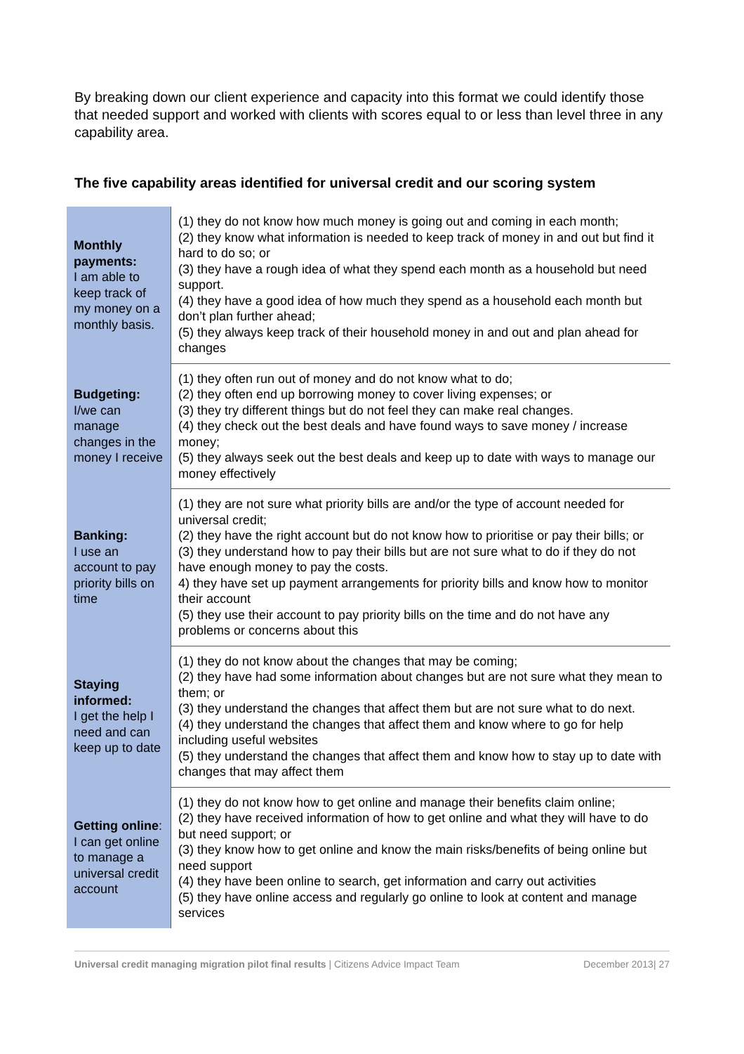By breaking down our client experience and capacity into this format we could identify those that needed support and worked with clients with scores equal to or less than level three in any capability area.
The five capability areas identified for universal credit and our scoring system
| Monthly payments: I am able to keep track of my money on a monthly basis. | (1) they do not know how much money is going out and coming in each month; (2) they know what information is needed to keep track of money in and out but find it hard to do so; or (3) they have a rough idea of what they spend each month as a household but need support. (4) they have a good idea of how much they spend as a household each month but don’t plan further ahead; (5) they always keep track of their household money in and out and plan ahead for changes |
| Budgeting: I/we can manage changes in the money I receive | (1) they often run out of money and do not know what to do; (2) they often end up borrowing money to cover living expenses; or (3) they try different things but do not feel they can make real changes. (4) they check out the best deals and have found ways to save money / increase money; (5) they always seek out the best deals and keep up to date with ways to manage our money effectively |
| Banking: I use an account to pay priority bills on time | (1) they are not sure what priority bills are and/or the type of account needed for universal credit; (2) they have the right account but do not know how to prioritise or pay their bills; or (3) they understand how to pay their bills but are not sure what to do if they do not have enough money to pay the costs. 4) they have set up payment arrangements for priority bills and know how to monitor their account (5) they use their account to pay priority bills on the time and do not have any problems or concerns about this |
| Staying informed: I get the help I need and can keep up to date | (1) they do not know about the changes that may be coming; (2) they have had some information about changes but are not sure what they mean to them; or (3) they understand the changes that affect them but are not sure what to do next. (4) they understand the changes that affect them and know where to go for help including useful websites (5) they understand the changes that affect them and know how to stay up to date with changes that may affect them |
| Getting online : I can get online to manage a universal credit account | (1) they do not know how to get online and manage their benefits claim online; (2) they have received information of how to get online and what they will have to do but need support; or (3) they know how to get online and know the main risks/benefits of being online but need support (4) they have been online to search, get information and carry out activities (5) they have online access and regularly go online to look at content and manage services |
Universal credit managing migration pilot final results | Citizens Advice Impact Team December 2013| 27